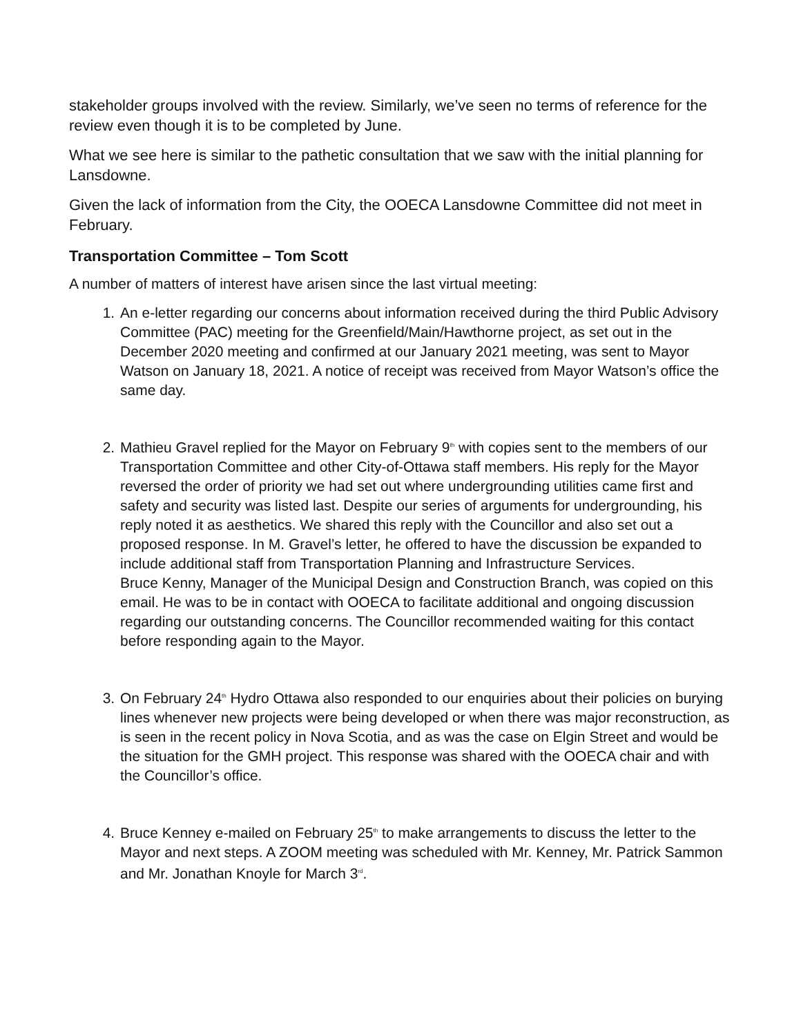stakeholder groups involved with the review. Similarly, we’ve seen no terms of reference for the review even though it is to be completed by June.
What we see here is similar to the pathetic consultation that we saw with the initial planning for Lansdowne.
Given the lack of information from the City, the OOECA Lansdowne Committee did not meet in February.
Transportation Committee – Tom Scott
A number of matters of interest have arisen since the last virtual meeting:
1. An e-letter regarding our concerns about information received during the third Public Advisory Committee (PAC) meeting for the Greenfield/Main/Hawthorne project, as set out in the December 2020 meeting and confirmed at our January 2021 meeting, was sent to Mayor Watson on January 18, 2021. A notice of receipt was received from Mayor Watson’s office the same day.
2. Mathieu Gravel replied for the Mayor on February 9<sup>th</sup> with copies sent to the members of our Transportation Committee and other City-of-Ottawa staff members. His reply for the Mayor reversed the order of priority we had set out where undergrounding utilities came first and safety and security was listed last. Despite our series of arguments for undergrounding, his reply noted it as aesthetics. We shared this reply with the Councillor and also set out a proposed response. In M. Gravel’s letter, he offered to have the discussion be expanded to include additional staff from Transportation Planning and Infrastructure Services.
Bruce Kenny, Manager of the Municipal Design and Construction Branch, was copied on this email. He was to be in contact with OOECA to facilitate additional and ongoing discussion regarding our outstanding concerns. The Councillor recommended waiting for this contact before responding again to the Mayor.
3. On February 24<sup>th</sup> Hydro Ottawa also responded to our enquiries about their policies on burying lines whenever new projects were being developed or when there was major reconstruction, as is seen in the recent policy in Nova Scotia, and as was the case on Elgin Street and would be the situation for the GMH project. This response was shared with the OOECA chair and with the Councillor’s office.
4. Bruce Kenney e-mailed on February 25<sup>th</sup> to make arrangements to discuss the letter to the Mayor and next steps. A ZOOM meeting was scheduled with Mr. Kenney, Mr. Patrick Sammon and Mr. Jonathan Knoyle for March 3<sup>rd</sup>.